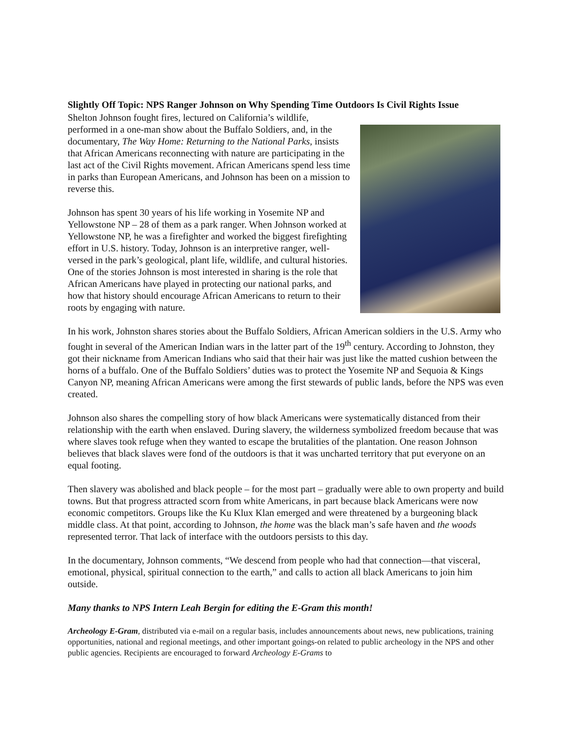Slightly Off Topic: NPS Ranger Johnson on Why Spending Time Outdoors Is Civil Rights Issue
Shelton Johnson fought fires, lectured on California’s wildlife, performed in a one-man show about the Buffalo Soldiers, and, in the documentary, The Way Home: Returning to the National Parks, insists that African Americans reconnecting with nature are participating in the last act of the Civil Rights movement. African Americans spend less time in parks than European Americans, and Johnson has been on a mission to reverse this.
Johnson has spent 30 years of his life working in Yosemite NP and Yellowstone NP – 28 of them as a park ranger. When Johnson worked at Yellowstone NP, he was a firefighter and worked the biggest firefighting effort in U.S. history. Today, Johnson is an interpretive ranger, well-versed in the park’s geological, plant life, wildlife, and cultural histories. One of the stories Johnson is most interested in sharing is the role that African Americans have played in protecting our national parks, and how that history should encourage African Americans to return to their roots by engaging with nature.
In his work, Johnston shares stories about the Buffalo Soldiers, African American soldiers in the U.S. Army who fought in several of the American Indian wars in the latter part of the 19<sup>th</sup> century. According to Johnston, they got their nickname from American Indians who said that their hair was just like the matted cushion between the horns of a buffalo. One of the Buffalo Soldiers’ duties was to protect the Yosemite NP and Sequoia & Kings Canyon NP, meaning African Americans were among the first stewards of public lands, before the NPS was even created.
Johnson also shares the compelling story of how black Americans were systematically distanced from their relationship with the earth when enslaved. During slavery, the wilderness symbolized freedom because that was where slaves took refuge when they wanted to escape the brutalities of the plantation. One reason Johnson believes that black slaves were fond of the outdoors is that it was uncharted territory that put everyone on an equal footing.
Then slavery was abolished and black people – for the most part – gradually were able to own property and build towns. But that progress attracted scorn from white Americans, in part because black Americans were now economic competitors. Groups like the Ku Klux Klan emerged and were threatened by a burgeoning black middle class. At that point, according to Johnson, the home was the black man’s safe haven and the woods represented terror. That lack of interface with the outdoors persists to this day.
In the documentary, Johnson comments, “We descend from people who had that connection—that visceral, emotional, physical, spiritual connection to the earth,” and calls to action all black Americans to join him outside.
Many thanks to NPS Intern Leah Bergin for editing the E-Gram this month!
Archeology E-Gram, distributed via e-mail on a regular basis, includes announcements about news, new publications, training opportunities, national and regional meetings, and other important goings-on related to public archeology in the NPS and other public agencies. Recipients are encouraged to forward Archeology E-Grams to